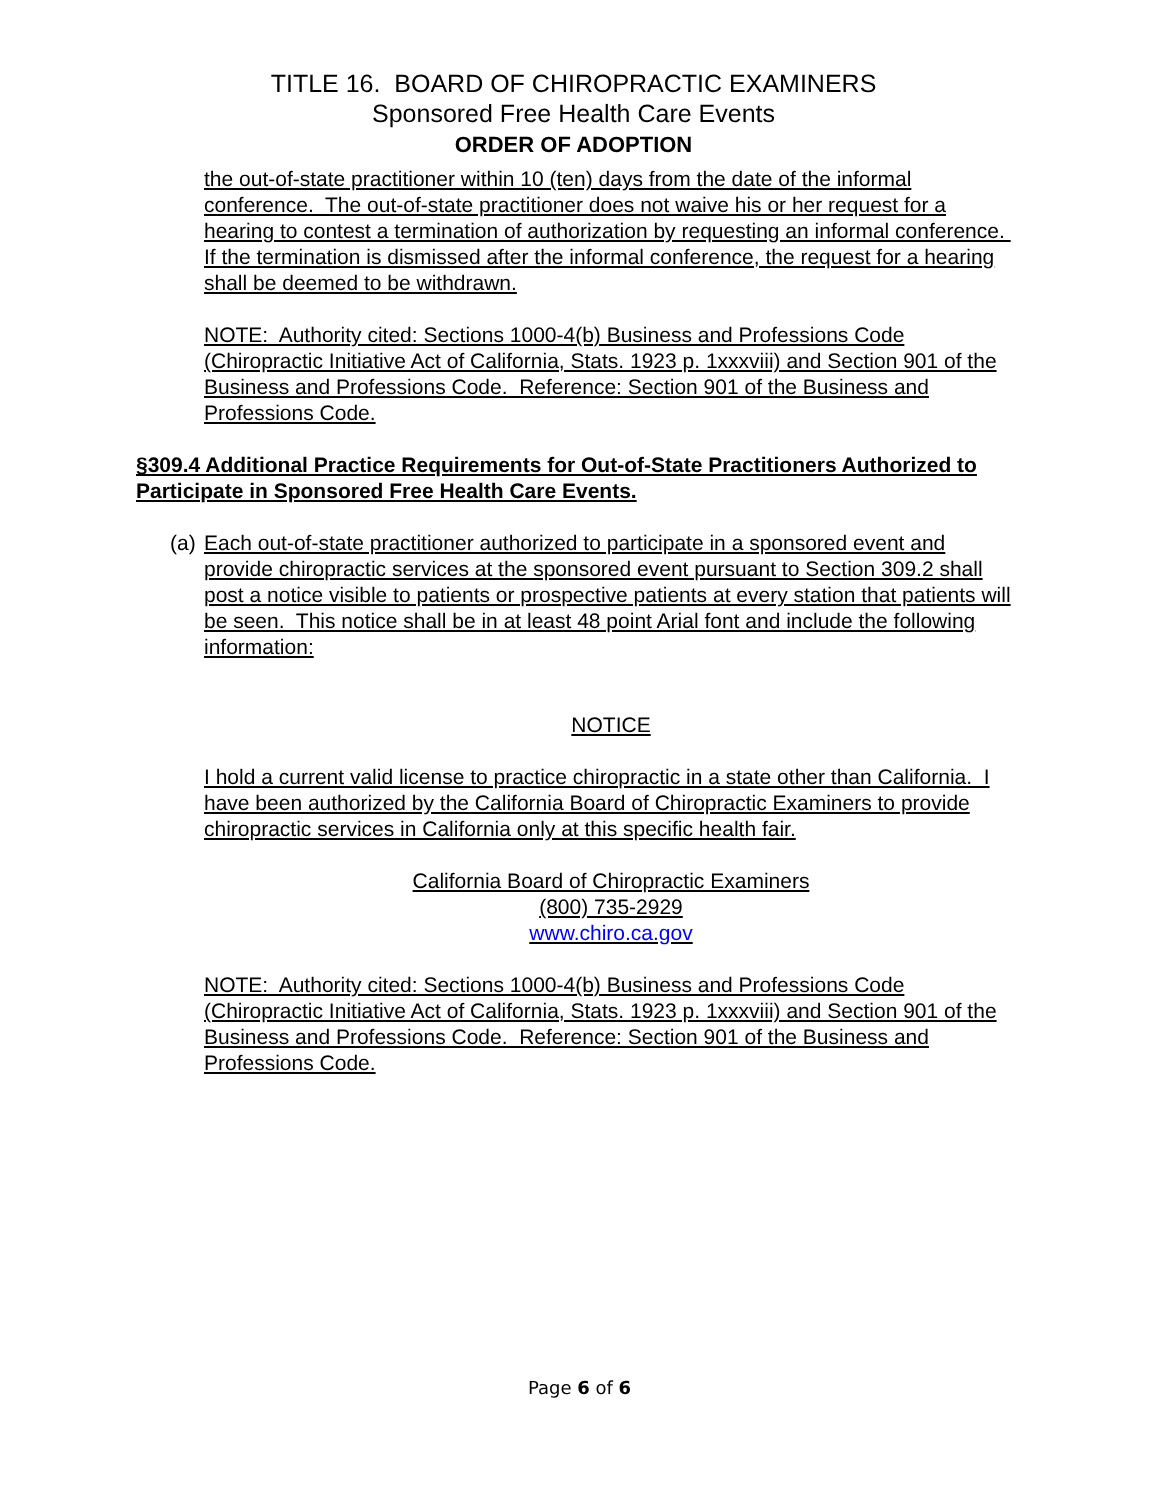TITLE 16. BOARD OF CHIROPRACTIC EXAMINERS
Sponsored Free Health Care Events
ORDER OF ADOPTION
the out-of-state practitioner within 10 (ten) days from the date of the informal conference. The out-of-state practitioner does not waive his or her request for a hearing to contest a termination of authorization by requesting an informal conference. If the termination is dismissed after the informal conference, the request for a hearing shall be deemed to be withdrawn.
NOTE: Authority cited: Sections 1000-4(b) Business and Professions Code (Chiropractic Initiative Act of California, Stats. 1923 p. 1xxxviii) and Section 901 of the Business and Professions Code. Reference: Section 901 of the Business and Professions Code.
§309.4 Additional Practice Requirements for Out-of-State Practitioners Authorized to Participate in Sponsored Free Health Care Events.
(a)
Each out-of-state practitioner authorized to participate in a sponsored event and provide chiropractic services at the sponsored event pursuant to Section 309.2 shall post a notice visible to patients or prospective patients at every station that patients will be seen. This notice shall be in at least 48 point Arial font and include the following information:
NOTICE
I hold a current valid license to practice chiropractic in a state other than California. I have been authorized by the California Board of Chiropractic Examiners to provide chiropractic services in California only at this specific health fair.
California Board of Chiropractic Examiners
(800) 735-2929
www.chiro.ca.gov
NOTE: Authority cited: Sections 1000-4(b) Business and Professions Code (Chiropractic Initiative Act of California, Stats. 1923 p. 1xxxviii) and Section 901 of the Business and Professions Code. Reference: Section 901 of the Business and Professions Code.
Page 6 of 6